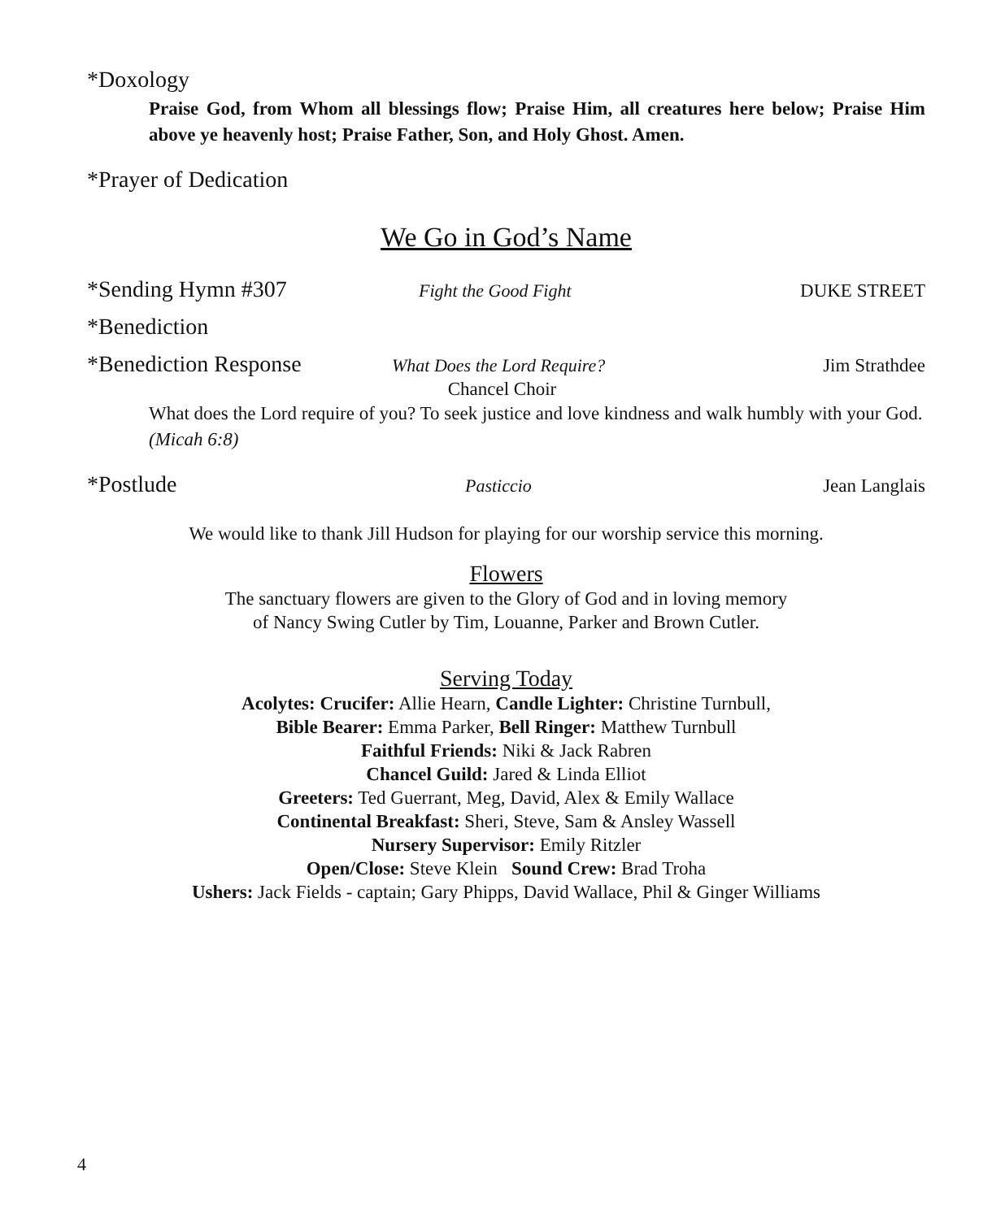*Doxology
Praise God, from Whom all blessings flow; Praise Him, all creatures here below; Praise Him above ye heavenly host; Praise Father, Son, and Holy Ghost. Amen.
*Prayer of Dedication
We Go in God’s Name
*Sending Hymn #307 Fight the Good Fight DUKE STREET
*Benediction
*Benediction Response What Does the Lord Require? Jim Strathdee
Chancel Choir
What does the Lord require of you? To seek justice and love kindness and walk humbly with your God. (Micah 6:8)
*Postlude Pasticcio Jean Langlais
We would like to thank Jill Hudson for playing for our worship service this morning.
Flowers
The sanctuary flowers are given to the Glory of God and in loving memory
of Nancy Swing Cutler by Tim, Louanne, Parker and Brown Cutler.
Serving Today
Acolytes: Crucifer: Allie Hearn, Candle Lighter: Christine Turnbull,
Bible Bearer: Emma Parker, Bell Ringer: Matthew Turnbull
Faithful Friends: Niki & Jack Rabren
Chancel Guild: Jared & Linda Elliot
Greeters: Ted Guerrant, Meg, David, Alex & Emily Wallace
Continental Breakfast: Sheri, Steve, Sam & Ansley Wassell
Nursery Supervisor: Emily Ritzler
Open/Close: Steve Klein Sound Crew: Brad Troha
Ushers: Jack Fields - captain; Gary Phipps, David Wallace, Phil & Ginger Williams
4